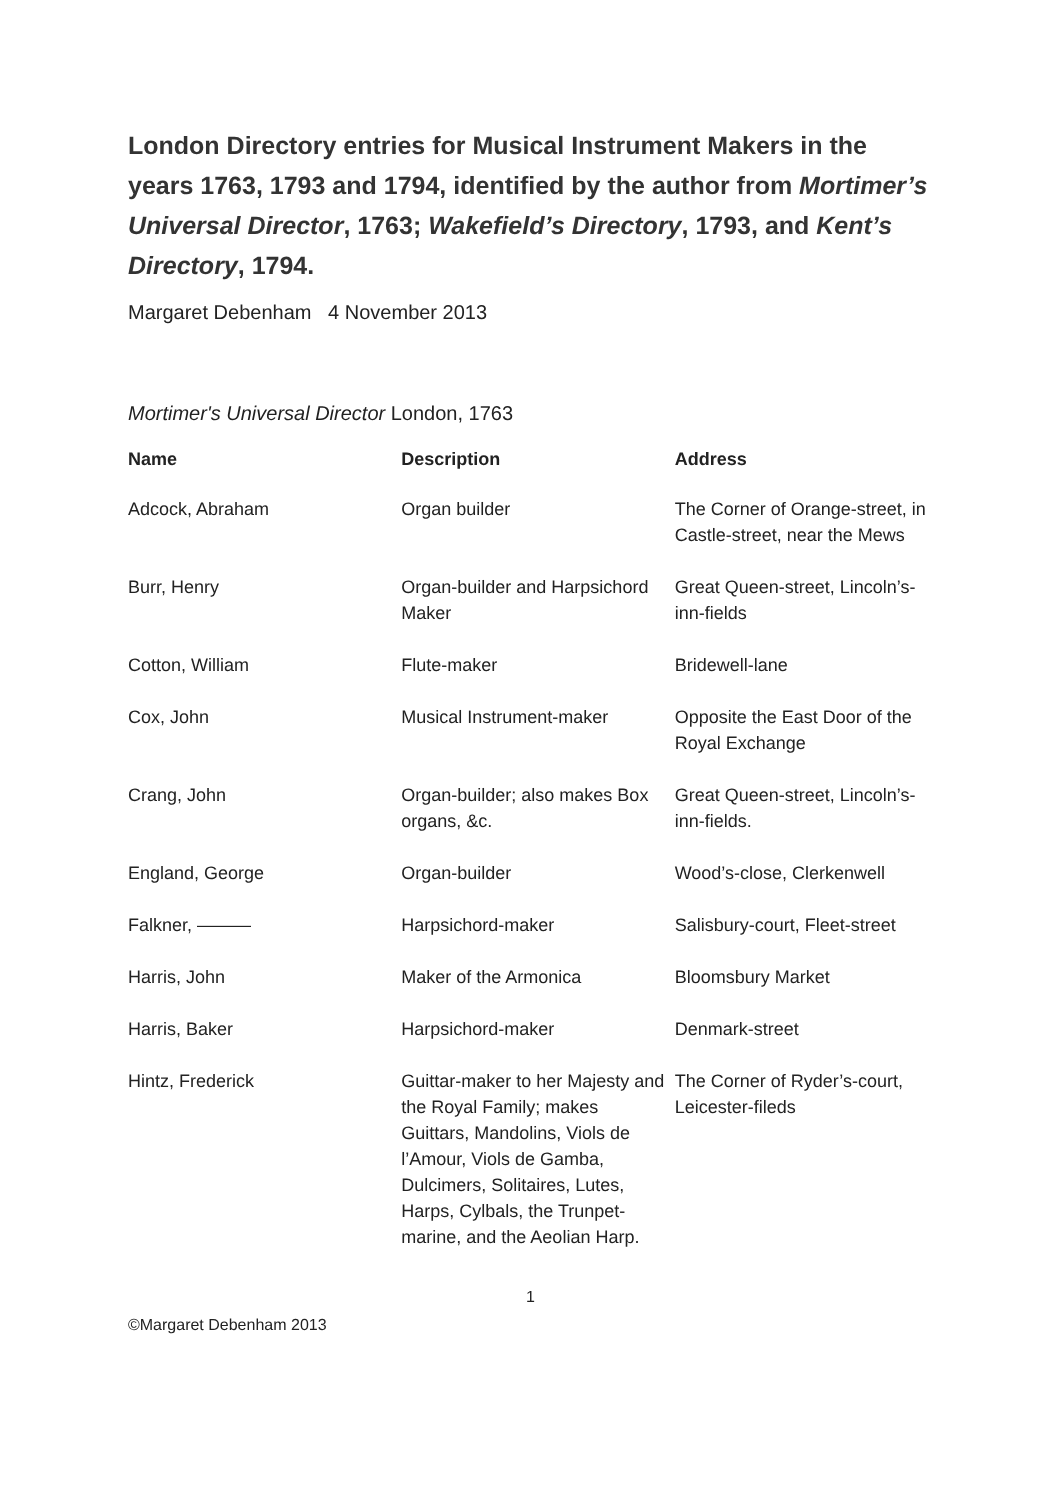London Directory entries for Musical Instrument Makers in the years 1763, 1793 and 1794, identified by the author from Mortimer’s Universal Director, 1763; Wakefield’s Directory, 1793, and Kent’s Directory, 1794.
Margaret Debenham 4 November 2013
Mortimer's Universal Director London, 1763
| Name | Description | Address |
| --- | --- | --- |
| Adcock, Abraham | Organ builder | The Corner of Orange-street, in Castle-street, near the Mews |
| Burr, Henry | Organ-builder and Harpsichord Maker | Great Queen-street, Lincoln’s-inn-fields |
| Cotton, William | Flute-maker | Bridewell-lane |
| Cox, John | Musical Instrument-maker | Opposite the East Door of the Royal Exchange |
| Crang, John | Organ-builder; also makes Box organs, &c. | Great Queen-street, Lincoln’s-inn-fields. |
| England, George | Organ-builder | Wood’s-close, Clerkenwell |
| Falkner, ——— | Harpsichord-maker | Salisbury-court, Fleet-street |
| Harris, John | Maker of the Armonica | Bloomsbury Market |
| Harris, Baker | Harpsichord-maker | Denmark-street |
| Hintz, Frederick | Guittar-maker to her Majesty and the Royal Family; makes Guittars, Mandolins, Viols de l’Amour, Viols de Gamba, Dulcimers, Solitaires, Lutes, Harps, Cylbals, the Trunpet-marine, and the Aeolian Harp. | The Corner of Ryder’s-court, Leicester-fileds |
1
©Margaret Debenham 2013